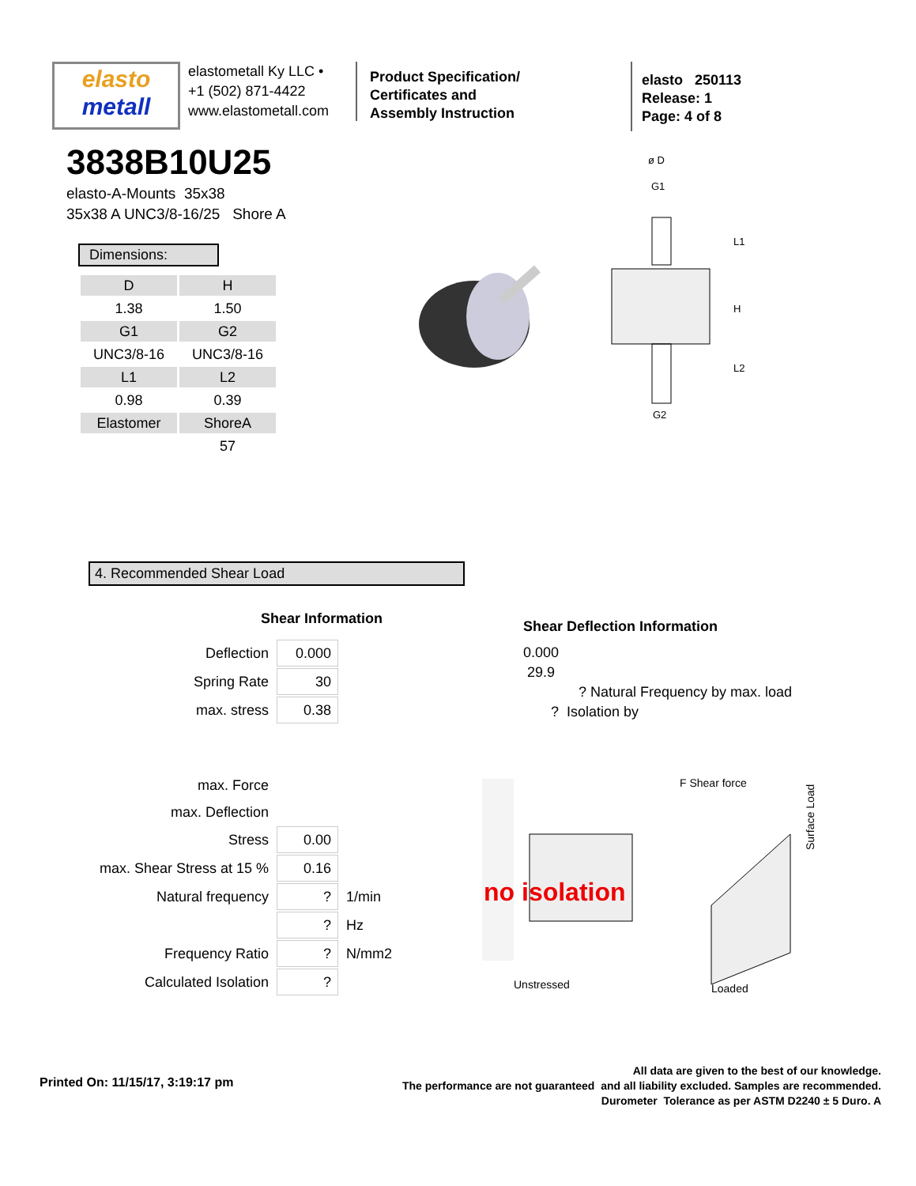elasto
metall
elastometall Ky LLC •
+1 (502) 871-4422
www.elastometall.com
Product Specification/
Certificates and
Assembly Instruction
elasto 250113
Release: 1
Page: 4 of 8
3838B10U25
elasto-A-Mounts 35x38
35x38 A UNC3/8-16/25 Shore A
Dimensions:
| D | H |
| 1.38 | 1.50 |
| G1 | G2 |
| UNC3/8-16 | UNC3/8-16 |
| L1 | L2 |
| 0.98 | 0.39 |
| Elastomer | ShoreA |
| | 57 |
ø D
G1
L1
H
L2
G2
4. Recommended Shear Load
Shear Information
| Deflection | 0.000 | |
| Spring Rate | 30 | |
| max. stress | 0.38 | |
| max. Force | | |
| max. Deflection | | |
| Stress | 0.00 | |
| max. Shear Stress at 15 % | 0.16 | |
| Natural frequency | ? | 1/min |
| | ? | Hz |
| Frequency Ratio | ? | N/mm2 |
| Calculated Isolation | ? | |
Shear Deflection Information
0.000
29.9
? Natural Frequency by max. load
? Isolation by
Unstressed
F Shear force
Loaded
Surface Load
no isolation
Printed On: 11/15/17, 3:19:17 pm
All data are given to the best of our knowledge.
The performance are not guaranteed and all liability excluded. Samples are recommended.
Durometer Tolerance as per ASTM D2240 ± 5 Duro. A